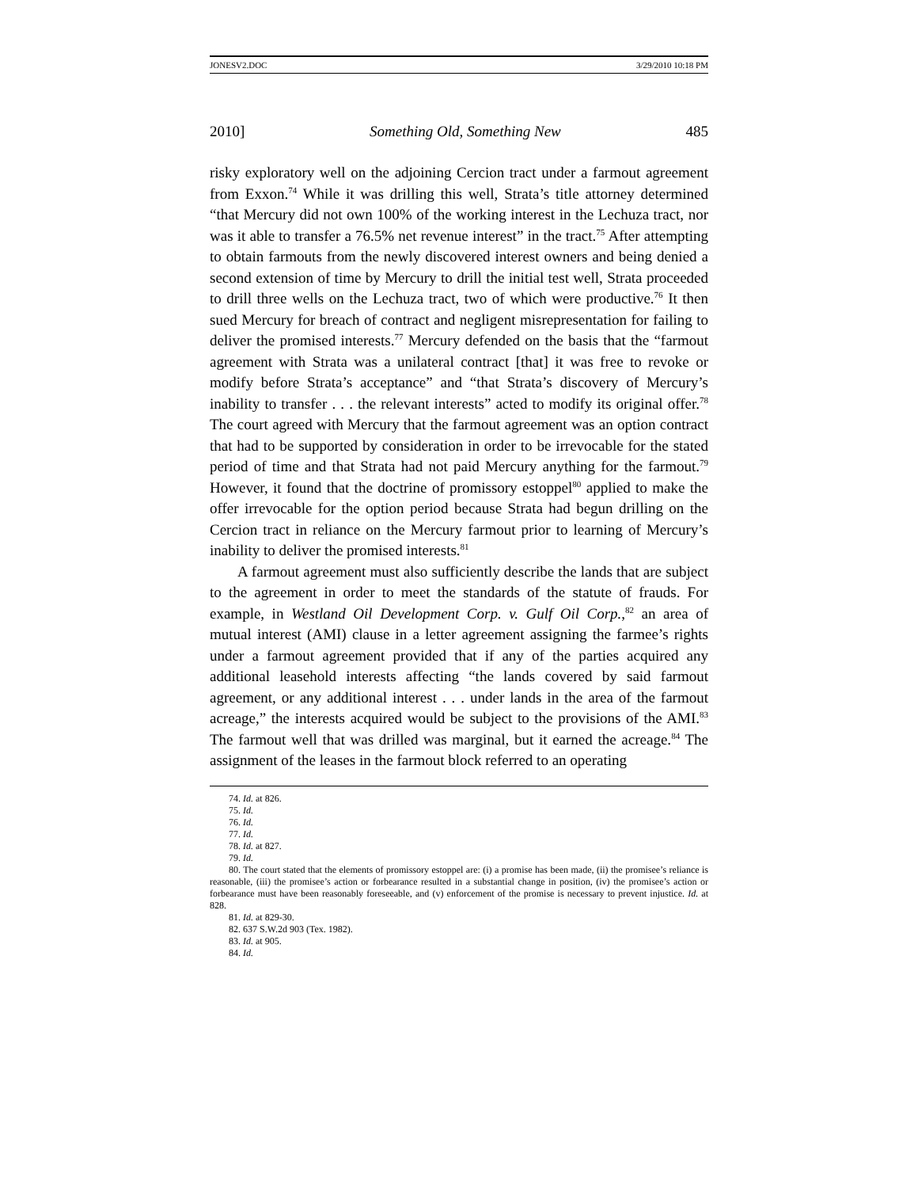JONESV2.DOC 3/29/2010 10:18 PM
2010] Something Old, Something New 485
risky exploratory well on the adjoining Cercion tract under a farmout agreement from Exxon.<sup>74</sup> While it was drilling this well, Strata’s title attorney determined “that Mercury did not own 100% of the working interest in the Lechuza tract, nor was it able to transfer a 76.5% net revenue interest” in the tract.<sup>75</sup> After attempting to obtain farmouts from the newly discovered interest owners and being denied a second extension of time by Mercury to drill the initial test well, Strata proceeded to drill three wells on the Lechuza tract, two of which were productive.<sup>76</sup> It then sued Mercury for breach of contract and negligent misrepresentation for failing to deliver the promised interests.<sup>77</sup> Mercury defended on the basis that the “farmout agreement with Strata was a unilateral contract [that] it was free to revoke or modify before Strata’s acceptance” and “that Strata’s discovery of Mercury’s inability to transfer . . . the relevant interests” acted to modify its original offer.<sup>78</sup> The court agreed with Mercury that the farmout agreement was an option contract that had to be supported by consideration in order to be irrevocable for the stated period of time and that Strata had not paid Mercury anything for the farmout.<sup>79</sup> However, it found that the doctrine of promissory estoppel<sup>80</sup> applied to make the offer irrevocable for the option period because Strata had begun drilling on the Cercion tract in reliance on the Mercury farmout prior to learning of Mercury’s inability to deliver the promised interests.<sup>81</sup>
A farmout agreement must also sufficiently describe the lands that are subject to the agreement in order to meet the standards of the statute of frauds. For example, in Westland Oil Development Corp. v. Gulf Oil Corp.,<sup>82</sup> an area of mutual interest (AMI) clause in a letter agreement assigning the farmee’s rights under a farmout agreement provided that if any of the parties acquired any additional leasehold interests affecting “the lands covered by said farmout agreement, or any additional interest . . . under lands in the area of the farmout acreage,” the interests acquired would be subject to the provisions of the AMI.<sup>83</sup> The farmout well that was drilled was marginal, but it earned the acreage.<sup>84</sup> The assignment of the leases in the farmout block referred to an operating
74. Id. at 826.
75. Id.
76. Id.
77. Id.
78. Id. at 827.
79. Id.
80. The court stated that the elements of promissory estoppel are: (i) a promise has been made, (ii) the promisee’s reliance is reasonable, (iii) the promisee’s action or forbearance resulted in a substantial change in position, (iv) the promisee’s action or forbearance must have been reasonably foreseeable, and (v) enforcement of the promise is necessary to prevent injustice. Id. at 828.
81. Id. at 829-30.
82. 637 S.W.2d 903 (Tex. 1982).
83. Id. at 905.
84. Id.